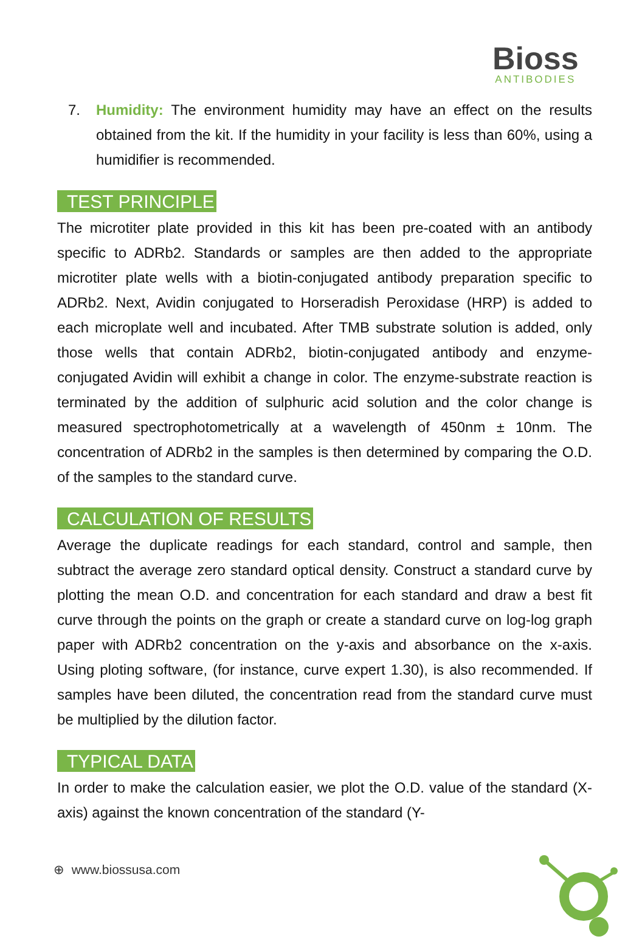Bioss
ANTIBODIES
7. Humidity: The environment humidity may have an effect on the results obtained from the kit. If the humidity in your facility is less than 60%, using a humidifier is recommended.
TEST PRINCIPLE
The microtiter plate provided in this kit has been pre-coated with an antibody specific to ADRb2. Standards or samples are then added to the appropriate microtiter plate wells with a biotin-conjugated antibody preparation specific to ADRb2. Next, Avidin conjugated to Horseradish Peroxidase (HRP) is added to each microplate well and incubated. After TMB substrate solution is added, only those wells that contain ADRb2, biotin-conjugated antibody and enzyme-conjugated Avidin will exhibit a change in color. The enzyme-substrate reaction is terminated by the addition of sulphuric acid solution and the color change is measured spectrophotometrically at a wavelength of 450nm ± 10nm. The concentration of ADRb2 in the samples is then determined by comparing the O.D. of the samples to the standard curve.
CALCULATION OF RESULTS
Average the duplicate readings for each standard, control and sample, then subtract the average zero standard optical density. Construct a standard curve by plotting the mean O.D. and concentration for each standard and draw a best fit curve through the points on the graph or create a standard curve on log-log graph paper with ADRb2 concentration on the y-axis and absorbance on the x-axis. Using ploting software, (for instance, curve expert 1.30), is also recommended. If samples have been diluted, the concentration read from the standard curve must be multiplied by the dilution factor.
TYPICAL DATA
In order to make the calculation easier, we plot the O.D. value of the standard (X-axis) against the known concentration of the standard (Y-
⊕ www.biossusa.com